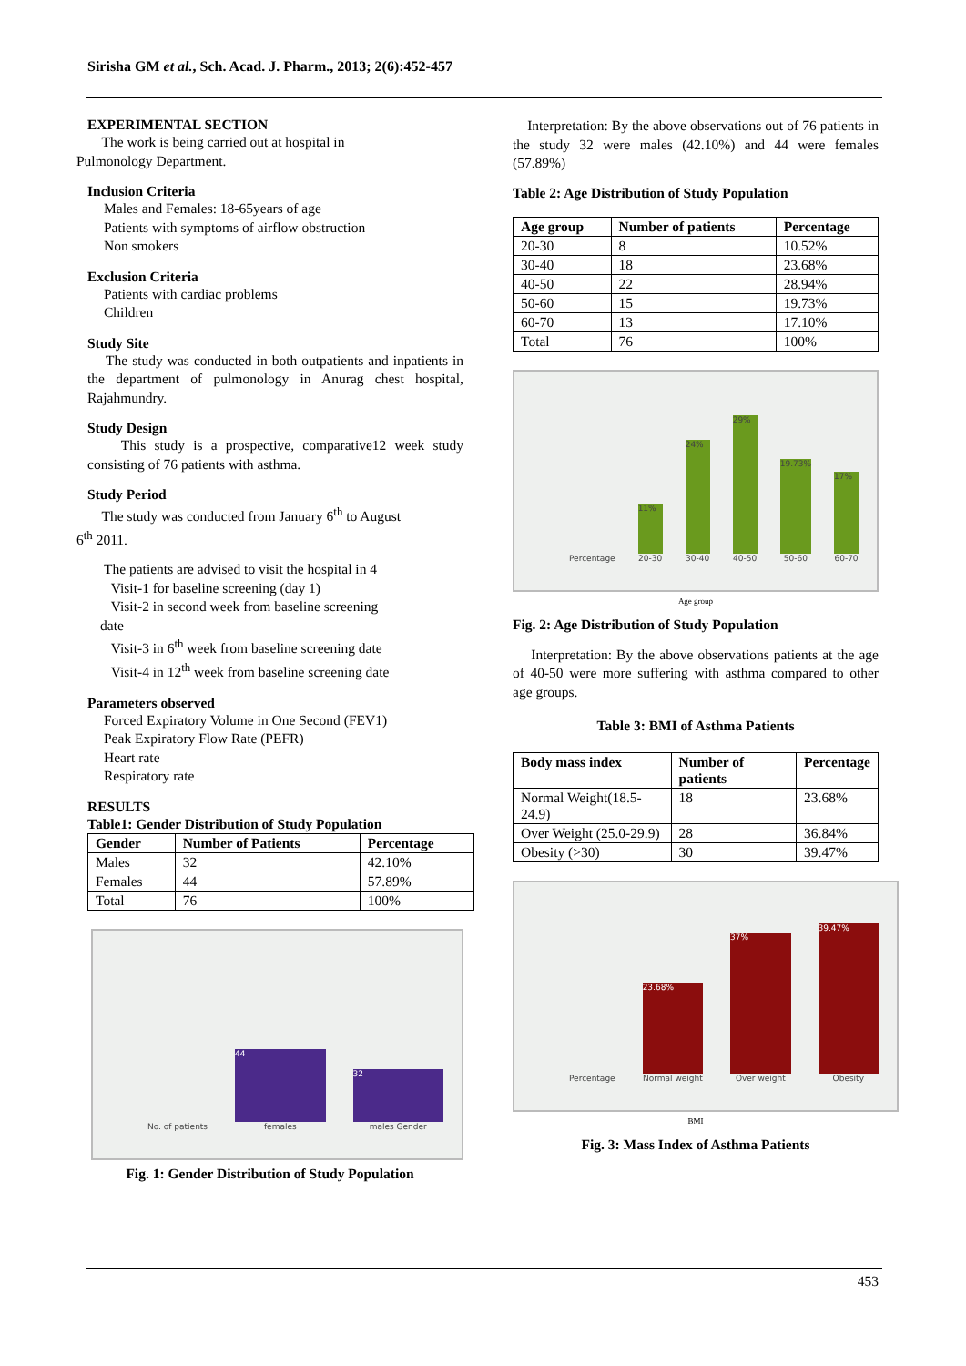Sirisha GM et al., Sch. Acad. J. Pharm., 2013; 2(6):452-457
EXPERIMENTAL SECTION
The work is being carried out at hospital in
Pulmonology Department.
Inclusion Criteria
Males and Females: 18-65years of age
Patients with symptoms of airflow obstruction
Non smokers
Exclusion Criteria
Patients with cardiac problems
Children
Study Site
The study was conducted in both outpatients and inpatients in the department of pulmonology in Anurag chest hospital, Rajahmundry.
Study Design
This study is a prospective, comparative12 week study consisting of 76 patients with asthma.
Study Period
The study was conducted from January 6<sup>th</sup> to August
6<sup>th</sup> 2011.
The patients are advised to visit the hospital in 4
Visit-1 for baseline screening (day 1)
Visit-2 in second week from baseline screening
date
Visit-3 in 6<sup>th</sup> week from baseline screening date
Visit-4 in 12<sup>th</sup> week from baseline screening date
Parameters observed
Forced Expiratory Volume in One Second (FEV1)
Peak Expiratory Flow Rate (PEFR)
Heart rate
Respiratory rate
RESULTS
Table1: Gender Distribution of Study Population
| Gender | Number of Patients | Percentage |
| --- | --- | --- |
| Males | 32 | 42.10% |
| Females | 44 | 57.89% |
| Total | 76 | 100% |
No. of patients
44
females
32
males Gender
Fig. 1: Gender Distribution of Study Population
Interpretation: By the above observations out of 76 patients in the study 32 were males (42.10%) and 44 were females (57.89%)
Table 2: Age Distribution of Study Population
| Age group | Number of patients | Percentage |
| --- | --- | --- |
| 20-30 | 8 | 10.52% |
| 30-40 | 18 | 23.68% |
| 40-50 | 22 | 28.94% |
| 50-60 | 15 | 19.73% |
| 60-70 | 13 | 17.10% |
| Total | 76 | 100% |
Percentage
11%
20-30
24%
30-40
29%
40-50
19.73%
50-60
17%
60-70
Age group
Fig. 2: Age Distribution of Study Population
Interpretation: By the above observations patients at the age of 40-50 were more suffering with asthma compared to other age groups.
Table 3: BMI of Asthma Patients
| Body mass index | Number of patients | Percentage |
| --- | --- | --- |
| Normal Weight(18.5-24.9) | 18 | 23.68% |
| Over Weight (25.0-29.9) | 28 | 36.84% |
| Obesity (>30) | 30 | 39.47% |
Percentage
23.68%
Normal weight
37%
Over weight
39.47%
Obesity
BMI
Fig. 3: Mass Index of Asthma Patients
453